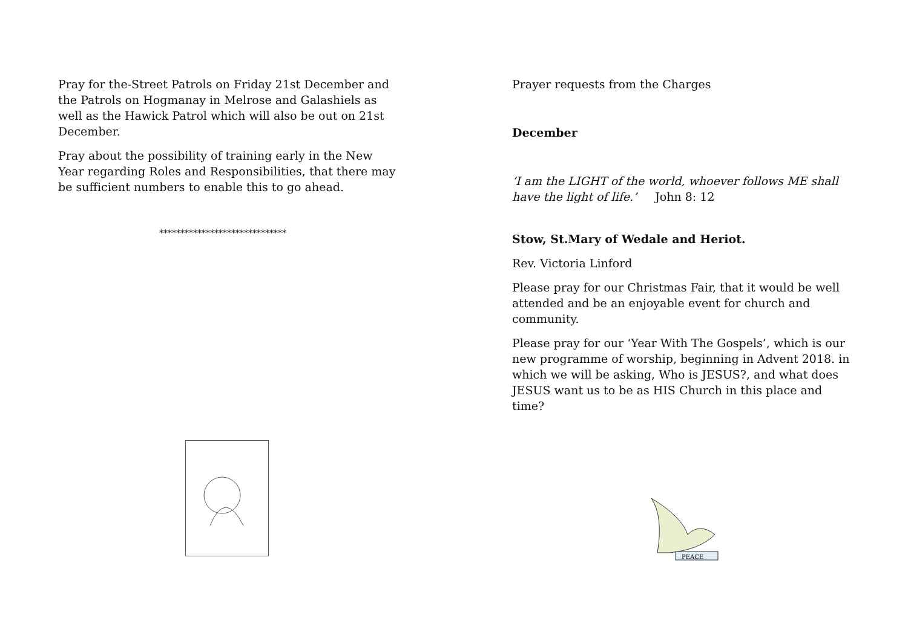Pray for the-Street Patrols on Friday 21st December and the Patrols on Hogmanay in Melrose and Galashiels as well as the Hawick Patrol which will also be out on 21st December.
Pray about the possibility of training early in the New Year regarding Roles and Responsibilities, that there may be sufficient numbers to enable this to go ahead.
******************************
Prayer requests from the Charges
December
‘I am the LIGHT of the world, whoever follows ME shall have the light of life.’ John 8: 12
Stow, St.Mary of Wedale and Heriot.
Rev. Victoria Linford
Please pray for our Christmas Fair, that it would be well attended and be an enjoyable event for church and community.
Please pray for our ‘Year With The Gospels’, which is our new programme of worship, beginning in Advent 2018. in which we will be asking, Who is JESUS?, and what does JESUS want us to be as HIS Church in this place and time?
PEACE